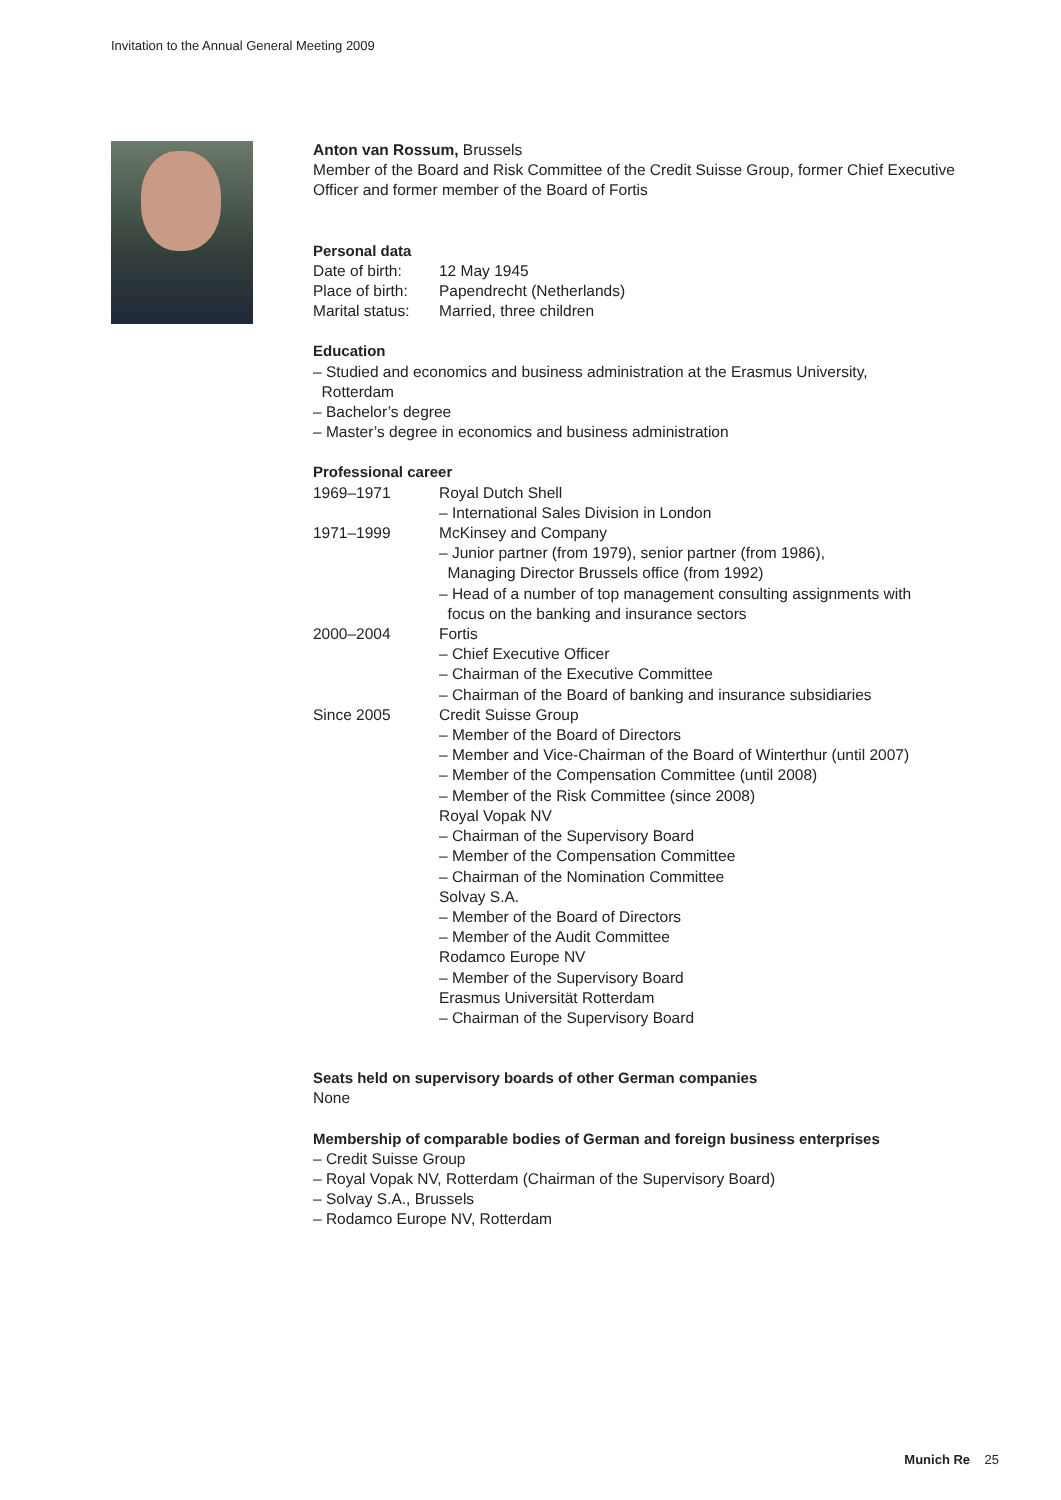Invitation to the Annual General Meeting 2009
Anton van Rossum, Brussels
Member of the Board and Risk Committee of the Credit Suisse Group, former Chief Executive Officer and former member of the Board of Fortis
Personal data
| Date of birth: | 12 May 1945 |
| Place of birth: | Papendrecht (Netherlands) |
| Marital status: | Married, three children |
Education
– Studied and economics and business administration at the Erasmus University,
Rotterdam
– Bachelor’s degree
– Master’s degree in economics and business administration
Professional career
| 1969–1971 | Royal Dutch Shell – International Sales Division in London |
| 1971–1999 | McKinsey and Company – Junior partner (from 1979), senior partner (from 1986), Managing Director Brussels office (from 1992) – Head of a number of top management consulting assignments with focus on the banking and insurance sectors |
| 2000–2004 | Fortis – Chief Executive Officer – Chairman of the Executive Committee – Chairman of the Board of banking and insurance subsidiaries |
| Since 2005 | Credit Suisse Group – Member of the Board of Directors – Member and Vice-Chairman of the Board of Winterthur (until 2007) – Member of the Compensation Committee (until 2008) – Member of the Risk Committee (since 2008) Royal Vopak NV – Chairman of the Supervisory Board – Member of the Compensation Committee – Chairman of the Nomination Committee Solvay S.A. – Member of the Board of Directors – Member of the Audit Committee Rodamco Europe NV – Member of the Supervisory Board Erasmus Universität Rotterdam – Chairman of the Supervisory Board |
Seats held on supervisory boards of other German companies
None
Membership of comparable bodies of German and foreign business enterprises
– Credit Suisse Group
– Royal Vopak NV, Rotterdam (Chairman of the Supervisory Board)
– Solvay S.A., Brussels
– Rodamco Europe NV, Rotterdam
Munich Re 25